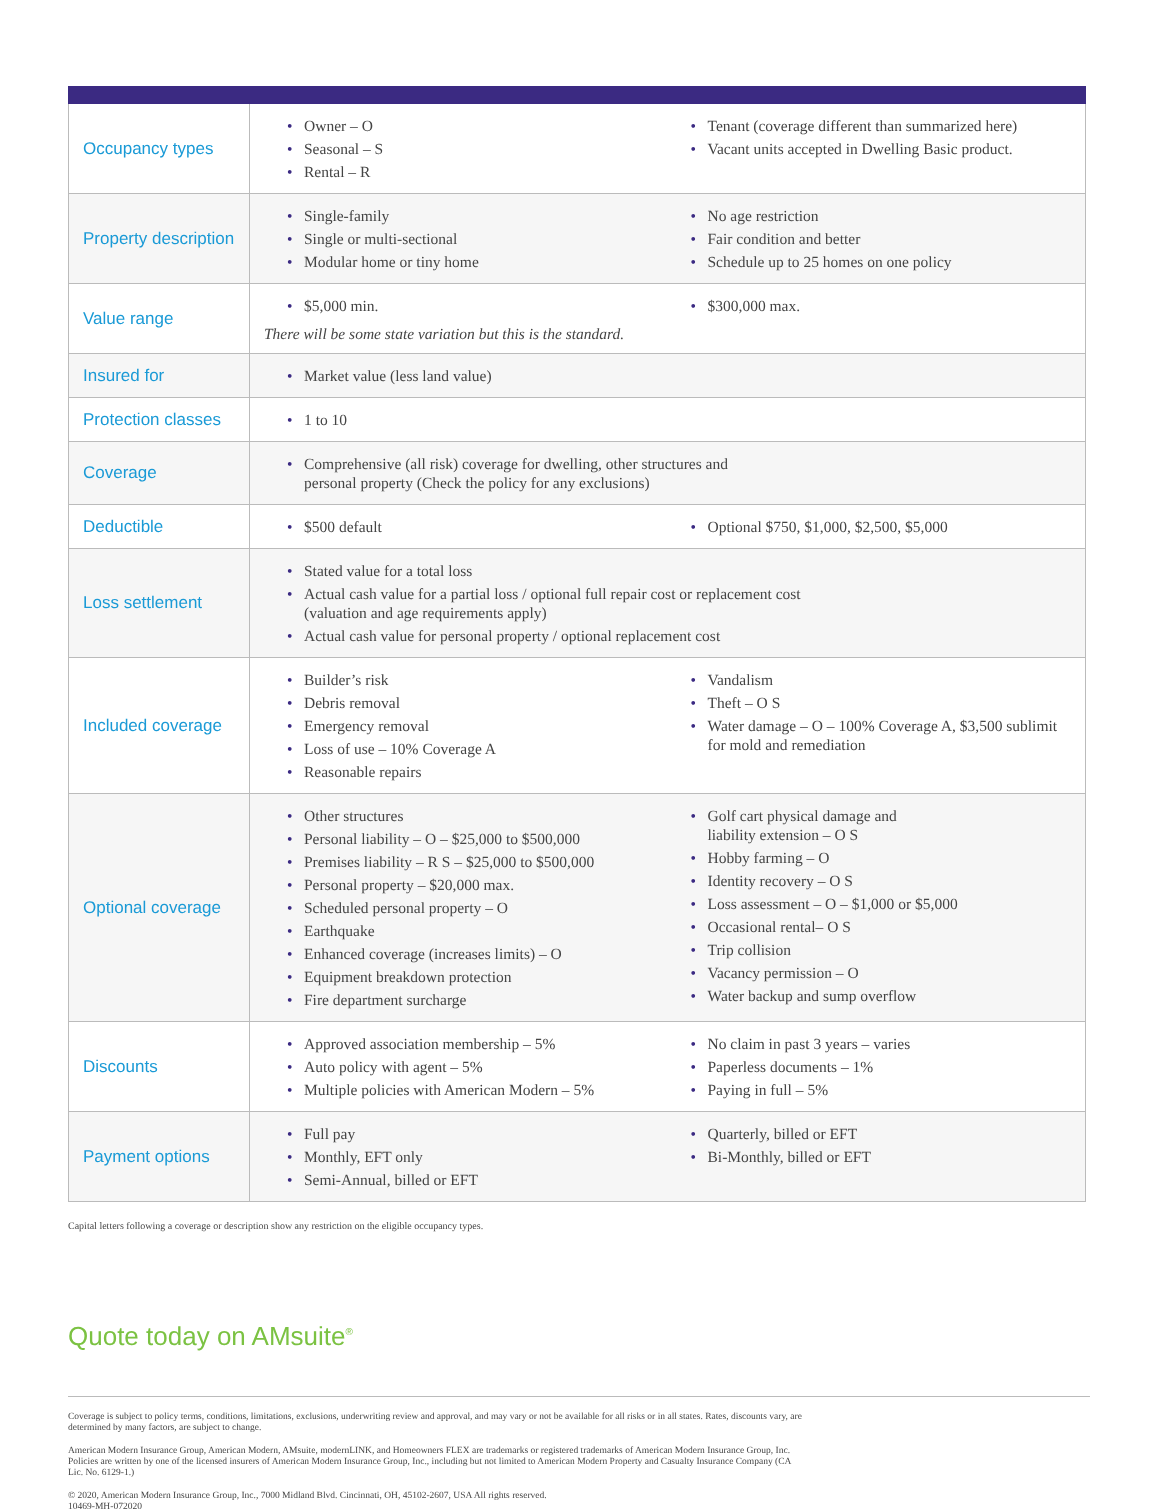| Occupancy types | Owner – O Seasonal – S Rental – R Tenant (coverage different than summarized here) Vacant units accepted in Dwelling Basic product. |
| Property description | Single-family Single or multi-sectional Modular home or tiny home No age restriction Fair condition and better Schedule up to 25 homes on one policy |
| Value range | $5,000 min. $300,000 max. There will be some state variation but this is the standard. |
| Insured for | Market value (less land value) |
| Protection classes | 1 to 10 |
| Coverage | Comprehensive (all risk) coverage for dwelling, other structures and personal property (Check the policy for any exclusions) |
| Deductible | $500 default Optional $750, $1,000, $2,500, $5,000 |
| Loss settlement | Stated value for a total loss Actual cash value for a partial loss / optional full repair cost or replacement cost (valuation and age requirements apply) Actual cash value for personal property / optional replacement cost |
| Included coverage | Builder’s risk Debris removal Emergency removal Loss of use – 10% Coverage A Reasonable repairs Vandalism Theft – O S Water damage – O – 100% Coverage A, $3,500 sublimit for mold and remediation |
| Optional coverage | Other structures Personal liability – O – $25,000 to $500,000 Premises liability – R S – $25,000 to $500,000 Personal property – $20,000 max. Scheduled personal property – O Earthquake Enhanced coverage (increases limits) – O Equipment breakdown protection Fire department surcharge Golf cart physical damage and liability extension – O S Hobby farming – O Identity recovery – O S Loss assessment – O – $1,000 or $5,000 Occasional rental– O S Trip collision Vacancy permission – O Water backup and sump overflow |
| Discounts | Approved association membership – 5% Auto policy with agent – 5% Multiple policies with American Modern – 5% No claim in past 3 years – varies Paperless documents – 1% Paying in full – 5% |
| Payment options | Full pay Monthly, EFT only Semi-Annual, billed or EFT Quarterly, billed or EFT Bi-Monthly, billed or EFT |
Capital letters following a coverage or description show any restriction on the eligible occupancy types.
Quote today on AMsuite<sup>®</sup>
Coverage is subject to policy terms, conditions, limitations, exclusions, underwriting review and approval, and may vary or not be available for all risks or in all states. Rates, discounts vary, are determined by many factors, are subject to change.
American Modern Insurance Group, American Modern, AMsuite, modernLINK, and Homeowners FLEX are trademarks or registered trademarks of American Modern Insurance Group, Inc. Policies are written by one of the licensed insurers of American Modern Insurance Group, Inc., including but not limited to American Modern Property and Casualty Insurance Company (CA Lic. No. 6129-1.)
© 2020, American Modern Insurance Group, Inc., 7000 Midland Blvd. Cincinnati, OH, 45102-2607, USA All rights reserved.
10469-MH-072020